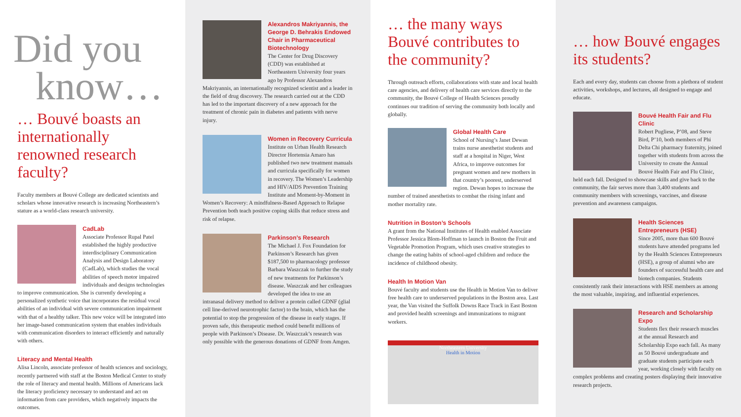Did you
know…
… Bouvé boasts an internationally renowned research faculty?
Faculty members at Bouvé College are dedicated scientists and scholars whose innovative research is increasing Northeastern’s stature as a world-class research university.
CadLab
Associate Professor Rupal Patel established the highly productive interdisciplinary Communication Analysis and Design Laboratory (CadLab), which studies the vocal abilities of speech motor impaired individuals and designs technologies to improve communication. She is currently developing a personalized synthetic voice that incorporates the residual vocal abilities of an individual with severe communication impairment with that of a healthy talker. This new voice will be integrated into her image-based communication system that enables individuals with communication disorders to interact efficiently and naturally with others.
Literacy and Mental Health
Alisa Lincoln, associate professor of health sciences and sociology, recently partnered with staff at the Boston Medical Center to study the role of literacy and mental health. Millions of Americans lack the literacy proficiency necessary to understand and act on information from care providers, which negatively impacts the outcomes.
Alexandros Makriyannis, the George D. Behrakis Endowed Chair in Pharmaceutical Biotechnology
The Center for Drug Discovery (CDD) was established at Northeastern University four years ago by Professor Alexandros Makriyannis, an internationally recognized scientist and a leader in the field of drug discovery. The research carried out at the CDD has led to the important discovery of a new approach for the treatment of chronic pain in diabetes and patients with nerve injury.
Women in Recovery Curricula
Institute on Urban Health Research Director Hortensia Amaro has published two new treatment manuals and curricula specifically for women in recovery. The Women’s Leadership and HIV/AIDS Prevention Training Institute and Moment-by-Moment in Women’s Recovery: A mindfulness-Based Approach to Relapse Prevention both teach positive coping skills that reduce stress and risk of relapse.
Parkinson’s Research
The Michael J. Fox Foundation for Parkinson’s Research has given $187,500 to pharmacology professor Barbara Waszczak to further the study of new treatments for Parkinson’s disease. Waszczak and her colleagues developed the idea to use an intranasal delivery method to deliver a protein called GDNF (glial cell line-derived neurotrophic factor) to the brain, which has the potential to stop the progression of the disease in early stages. If proven safe, this therapeutic method could benefit millions of people with Parkinson’s Disease. Dr. Waszczak’s research was only possible with the generous donations of GDNF from Amgen.
… the many ways Bouvé contributes to the community?
Through outreach efforts, collaborations with state and local health care agencies, and delivery of health care services directly to the community, the Bouvé College of Health Sciences proudly continues our tradition of serving the community both locally and globally.
Global Health Care
School of Nursing’s Janet Dewan trains nurse anesthetist students and staff at a hospital in Niger, West Africa, to improve outcomes for pregnant women and new mothers in that country’s poorest, underserved region. Dewan hopes to increase the number of trained anesthetists to combat the rising infant and mother mortality rate.
Nutrition in Boston’s Schools
A grant from the National Institutes of Health enabled Associate Professor Jessica Blom-Hoffman to launch in Boston the Fruit and Vegetable Promotion Program, which uses creative strategies to change the eating habits of school-aged children and reduce the incidence of childhood obesity.
Health In Motion Van
Bouvé faculty and students use the Health in Motion Van to deliver free health care to underserved populations in the Boston area. Last year, the Van visited the Suffolk Downs Race Track in East Boston and provided health screenings and immunizations to migrant workers.
Northeastern University
Health in Motion
… how Bouvé engages its students?
Each and every day, students can choose from a plethora of student activities, workshops, and lectures, all designed to engage and educate.
Bouvé Health Fair and Flu Clinic
Robert Pugliese, P’08, and Steve Bird, P’10, both members of Phi Delta Chi pharmacy fraternity, joined together with students from across the University to create the Annual Bouvé Health Fair and Flu Clinic, held each fall. Designed to showcase skills and give back to the community, the fair serves more than 3,400 students and community members with screenings, vaccines, and disease prevention and awareness campaigns.
Health Sciences Entrepreneurs (HSE)
Since 2005, more than 600 Bouvé students have attended programs led by the Health Sciences Entrepreneurs (HSE), a group of alumni who are founders of successful health care and biotech companies. Students consistently rank their interactions with HSE members as among the most valuable, inspiring, and influential experiences.
Research and Scholarship Expo
Students flex their research muscles at the annual Research and Scholarship Expo each fall. As many as 50 Bouvé undergraduate and graduate students participate each year, working closely with faculty on complex problems and creating posters displaying their innovative research projects.